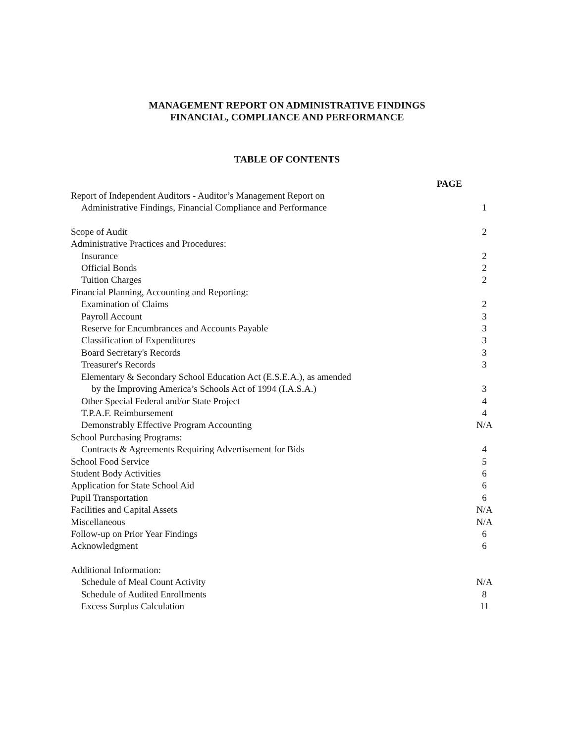MANAGEMENT REPORT ON ADMINISTRATIVE FINDINGS
FINANCIAL, COMPLIANCE AND PERFORMANCE
TABLE OF CONTENTS
| PAGE | |
| --- | --- |
| Report of Independent Auditors - Auditor’s Management Report on | |
| Administrative Findings, Financial Compliance and Performance | 1 |
| Scope of Audit | 2 |
| Administrative Practices and Procedures: | |
| Insurance | 2 |
| Official Bonds | 2 |
| Tuition Charges | 2 |
| Financial Planning, Accounting and Reporting: | |
| Examination of Claims | 2 |
| Payroll Account | 3 |
| Reserve for Encumbrances and Accounts Payable | 3 |
| Classification of Expenditures | 3 |
| Board Secretary's Records | 3 |
| Treasurer's Records | 3 |
| Elementary & Secondary School Education Act (E.S.E.A.), as amended | |
| by the Improving America’s Schools Act of 1994 (I.A.S.A.) | 3 |
| Other Special Federal and/or State Project | 4 |
| T.P.A.F. Reimbursement | 4 |
| Demonstrably Effective Program Accounting | N/A |
| School Purchasing Programs: | |
| Contracts & Agreements Requiring Advertisement for Bids | 4 |
| School Food Service | 5 |
| Student Body Activities | 6 |
| Application for State School Aid | 6 |
| Pupil Transportation | 6 |
| Facilities and Capital Assets | N/A |
| Miscellaneous | N/A |
| Follow-up on Prior Year Findings | 6 |
| Acknowledgment | 6 |
| Additional Information: | |
| Schedule of Meal Count Activity | N/A |
| Schedule of Audited Enrollments | 8 |
| Excess Surplus Calculation | 11 |